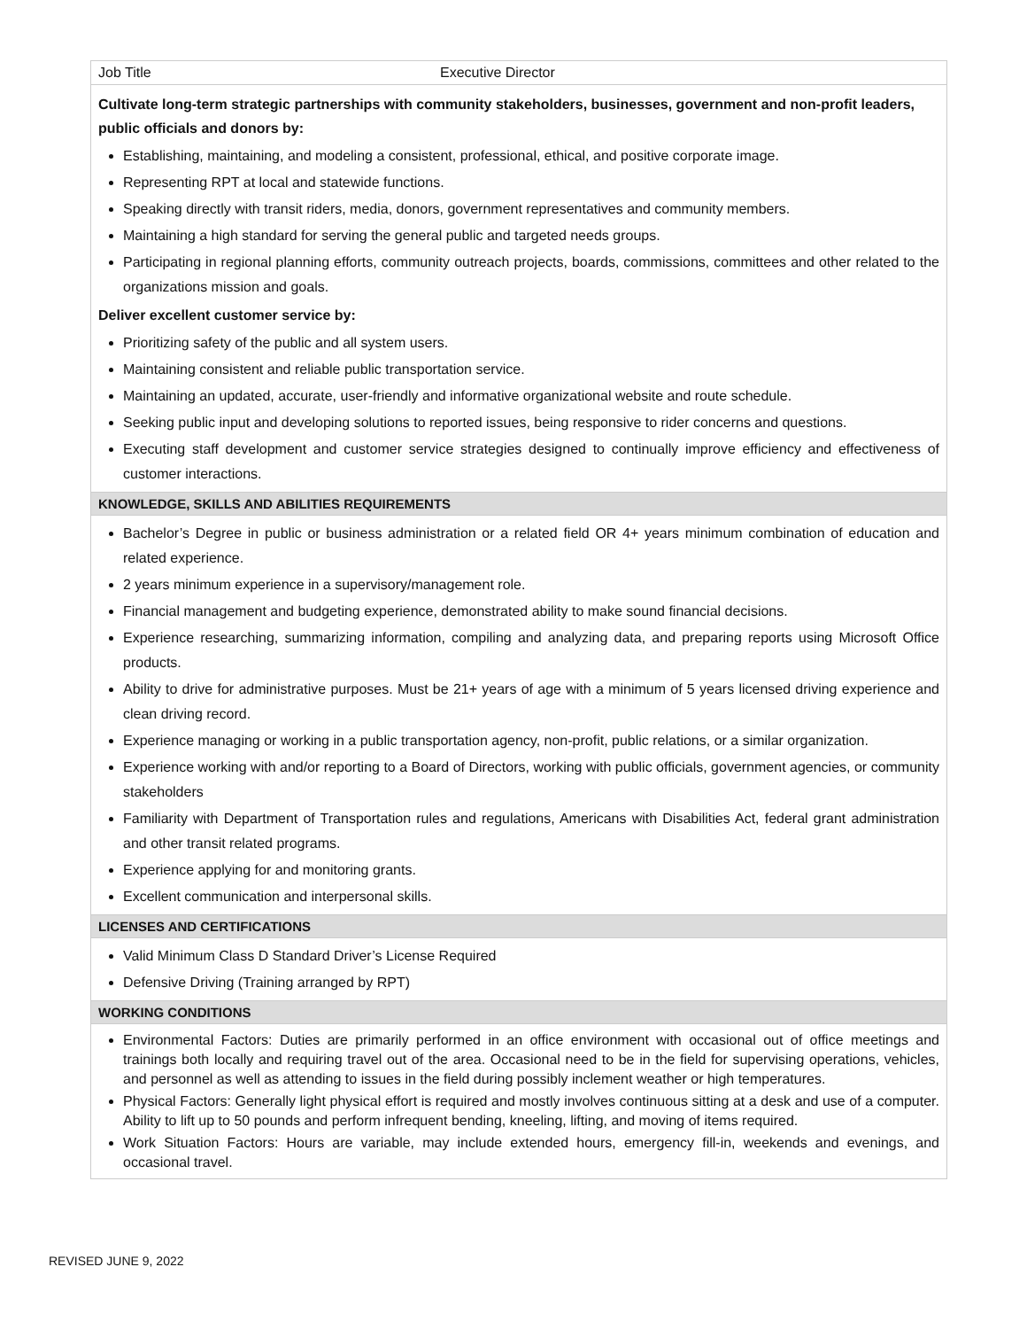| Job Title | Executive Director |
| Cultivate long-term strategic partnerships with community stakeholders, businesses, government and non-profit leaders, public officials and donors by: Establishing, maintaining, and modeling a consistent, professional, ethical, and positive corporate image. Representing RPT at local and statewide functions. Speaking directly with transit riders, media, donors, government representatives and community members. Maintaining a high standard for serving the general public and targeted needs groups. Participating in regional planning efforts, community outreach projects, boards, commissions, committees and other related to the organizations mission and goals. Deliver excellent customer service by: Prioritizing safety of the public and all system users. Maintaining consistent and reliable public transportation service. Maintaining an updated, accurate, user-friendly and informative organizational website and route schedule. Seeking public input and developing solutions to reported issues, being responsive to rider concerns and questions. Executing staff development and customer service strategies designed to continually improve efficiency and effectiveness of customer interactions. | |
| KNOWLEDGE, SKILLS AND ABILITIES REQUIREMENTS | |
| Bachelor’s Degree in public or business administration or a related field OR 4+ years minimum combination of education and related experience. 2 years minimum experience in a supervisory/management role. Financial management and budgeting experience, demonstrated ability to make sound financial decisions. Experience researching, summarizing information, compiling and analyzing data, and preparing reports using Microsoft Office products. Ability to drive for administrative purposes. Must be 21+ years of age with a minimum of 5 years licensed driving experience and clean driving record. Experience managing or working in a public transportation agency, non-profit, public relations, or a similar organization. Experience working with and/or reporting to a Board of Directors, working with public officials, government agencies, or community stakeholders Familiarity with Department of Transportation rules and regulations, Americans with Disabilities Act, federal grant administration and other transit related programs. Experience applying for and monitoring grants. Excellent communication and interpersonal skills. | |
| LICENSES AND CERTIFICATIONS | |
| Valid Minimum Class D Standard Driver’s License Required Defensive Driving (Training arranged by RPT) | |
| WORKING CONDITIONS | |
| Environmental Factors: Duties are primarily performed in an office environment with occasional out of office meetings and trainings both locally and requiring travel out of the area. Occasional need to be in the field for supervising operations, vehicles, and personnel as well as attending to issues in the field during possibly inclement weather or high temperatures. Physical Factors: Generally light physical effort is required and mostly involves continuous sitting at a desk and use of a computer. Ability to lift up to 50 pounds and perform infrequent bending, kneeling, lifting, and moving of items required. Work Situation Factors: Hours are variable, may include extended hours, emergency fill-in, weekends and evenings, and occasional travel. | |
REVISED JUNE 9, 2022